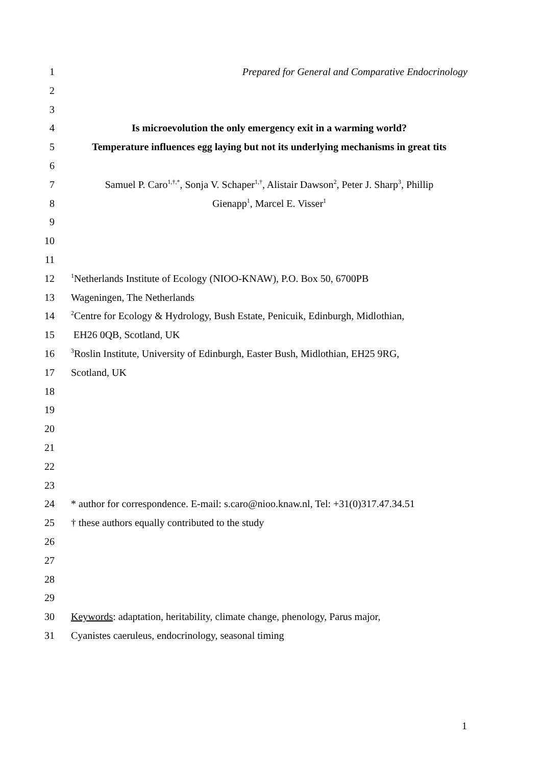1 Prepared for General and Comparative Endocrinology
2
3
4 Is microevolution the only emergency exit in a warming world?
5 Temperature influences egg laying but not its underlying mechanisms in great tits
6
7 Samuel P. Caro<sup>1,†,*</sup>, Sonja V. Schaper<sup>1,†</sup>, Alistair Dawson<sup>2</sup>, Peter J. Sharp<sup>3</sup>, Phillip
8 Gienapp<sup>1</sup>, Marcel E. Visser<sup>1</sup>
9
10
11
12<sup>1</sup>Netherlands Institute of Ecology (NIOO-KNAW), P.O. Box 50, 6700PB
13 Wageningen, The Netherlands
14<sup>2</sup>Centre for Ecology & Hydrology, Bush Estate, Penicuik, Edinburgh, Midlothian,
15 EH26 0QB, Scotland, UK
16<sup>3</sup>Roslin Institute, University of Edinburgh, Easter Bush, Midlothian, EH25 9RG,
17 Scotland, UK
18
19
20
21
22
23
24 * author for correspondence. E-mail: s.caro@nioo.knaw.nl, Tel: +31(0)317.47.34.51
25 † these authors equally contributed to the study
26
27
28
29
30 Keywords: adaptation, heritability, climate change, phenology, Parus major,
31 Cyanistes caeruleus, endocrinology, seasonal timing
1